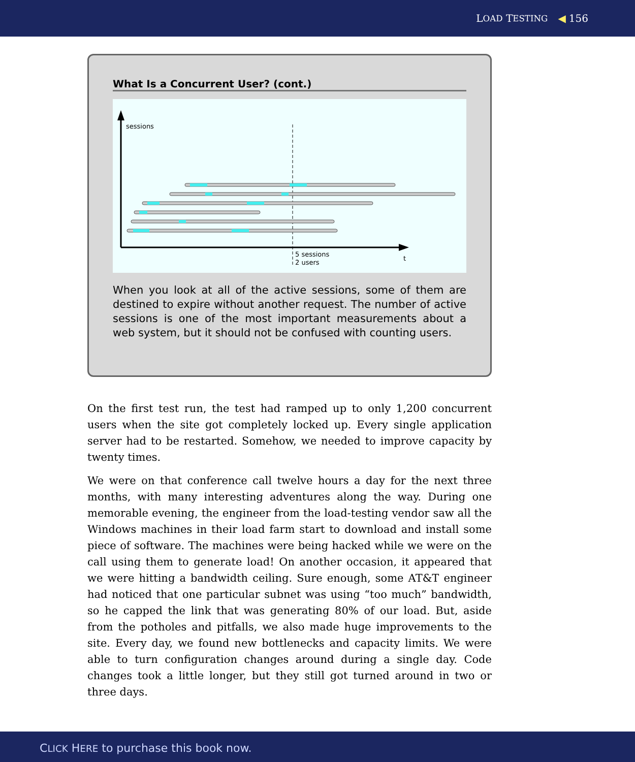L OAD T ESTING ◀ 156
What Is a Concurrent User? (cont.)
sessions
t
5 sessions
2 users
When you look at all of the active sessions, some of them are destined to expire without another request. The number of active sessions is one of the most important measurements about a web system, but it should not be confused with counting users.
On the first test run, the test had ramped up to only 1,200 concurrent users when the site got completely locked up. Every single application server had to be restarted. Somehow, we needed to improve capacity by twenty times.
We were on that conference call twelve hours a day for the next three months, with many interesting adventures along the way. During one memorable evening, the engineer from the load-testing vendor saw all the Windows machines in their load farm start to download and install some piece of software. The machines were being hacked while we were on the call using them to generate load! On another occasion, it appeared that we were hitting a bandwidth ceiling. Sure enough, some AT&T engineer had noticed that one particular subnet was using “too much” bandwidth, so he capped the link that was generating 80% of our load. But, aside from the potholes and pitfalls, we also made huge improvements to the site. Every day, we found new bottlenecks and capacity limits. We were able to turn configuration changes around during a single day. Code changes took a little longer, but they still got turned around in two or three days.
CLICK HERE to purchase this book now.